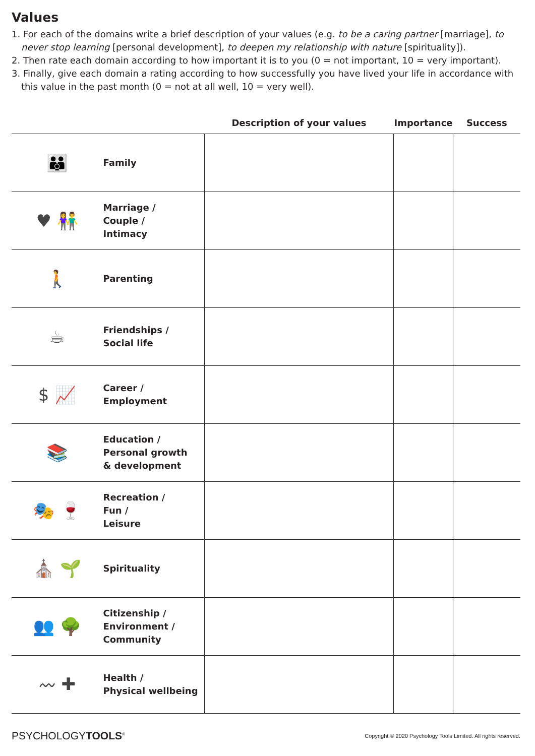Values
1. For each of the domains write a brief description of your values (e.g. to be a caring partner [marriage], to never stop learning [personal development], to deepen my relationship with nature [spirituality]).
2. Then rate each domain according to how important it is to you (0 = not important, 10 = very important).
3. Finally, give each domain a rating according to how successfully you have lived your life in accordance with this value in the past month (0 = not at all well, 10 = very well).
| | | Description of your values | Importance | Success |
| --- | --- | --- | --- | --- |
| 👪 | Family | | | |
| ♥ 👫 | Marriage / Couple / Intimacy | | | |
| 🚶 | Parenting | | | |
| ☕ | Friendships / Social life | | | |
| $ 📈 | Career / Employment | | | |
| 📚 | Education / Personal growth & development | | | |
| 🎭 🍷 | Recreation / Fun / Leisure | | | |
| ⛪ 🌱 | Spirituality | | | |
| 👥 🌳 | Citizenship / Environment / Community | | | |
| 〰 ✚ | Health / Physical wellbeing | | | |
PSYCHOLOGYTOOLS<sup>®</sup> Copyright © 2020 Psychology Tools Limited. All rights reserved.